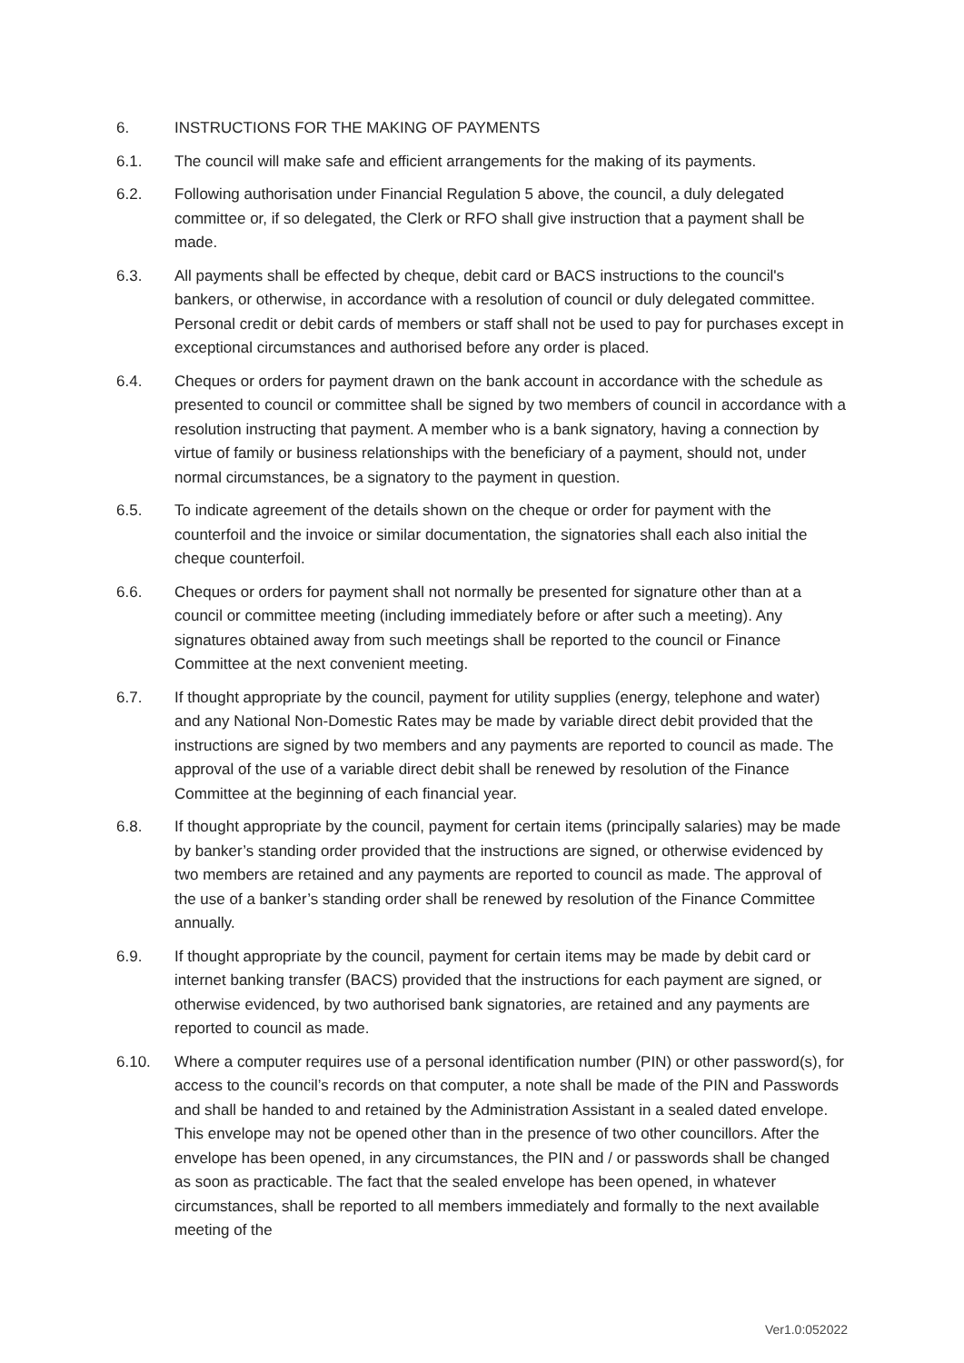6. INSTRUCTIONS FOR THE MAKING OF PAYMENTS
6.1. The council will make safe and efficient arrangements for the making of its payments.
6.2. Following authorisation under Financial Regulation 5 above, the council, a duly delegated committee or, if so delegated, the Clerk or RFO shall give instruction that a payment shall be made.
6.3. All payments shall be effected by cheque, debit card or BACS instructions to the council's bankers, or otherwise, in accordance with a resolution of council or duly delegated committee. Personal credit or debit cards of members or staff shall not be used to pay for purchases except in exceptional circumstances and authorised before any order is placed.
6.4. Cheques or orders for payment drawn on the bank account in accordance with the schedule as presented to council or committee shall be signed by two members of council in accordance with a resolution instructing that payment. A member who is a bank signatory, having a connection by virtue of family or business relationships with the beneficiary of a payment, should not, under normal circumstances, be a signatory to the payment in question.
6.5. To indicate agreement of the details shown on the cheque or order for payment with the counterfoil and the invoice or similar documentation, the signatories shall each also initial the cheque counterfoil.
6.6. Cheques or orders for payment shall not normally be presented for signature other than at a council or committee meeting (including immediately before or after such a meeting). Any signatures obtained away from such meetings shall be reported to the council or Finance Committee at the next convenient meeting.
6.7. If thought appropriate by the council, payment for utility supplies (energy, telephone and water) and any National Non-Domestic Rates may be made by variable direct debit provided that the instructions are signed by two members and any payments are reported to council as made. The approval of the use of a variable direct debit shall be renewed by resolution of the Finance Committee at the beginning of each financial year.
6.8. If thought appropriate by the council, payment for certain items (principally salaries) may be made by banker’s standing order provided that the instructions are signed, or otherwise evidenced by two members are retained and any payments are reported to council as made. The approval of the use of a banker’s standing order shall be renewed by resolution of the Finance Committee annually.
6.9. If thought appropriate by the council, payment for certain items may be made by debit card or internet banking transfer (BACS) provided that the instructions for each payment are signed, or otherwise evidenced, by two authorised bank signatories, are retained and any payments are reported to council as made.
6.10. Where a computer requires use of a personal identification number (PIN) or other password(s), for access to the council’s records on that computer, a note shall be made of the PIN and Passwords and shall be handed to and retained by the Administration Assistant in a sealed dated envelope. This envelope may not be opened other than in the presence of two other councillors. After the envelope has been opened, in any circumstances, the PIN and / or passwords shall be changed as soon as practicable. The fact that the sealed envelope has been opened, in whatever circumstances, shall be reported to all members immediately and formally to the next available meeting of the
Ver1.0:052022